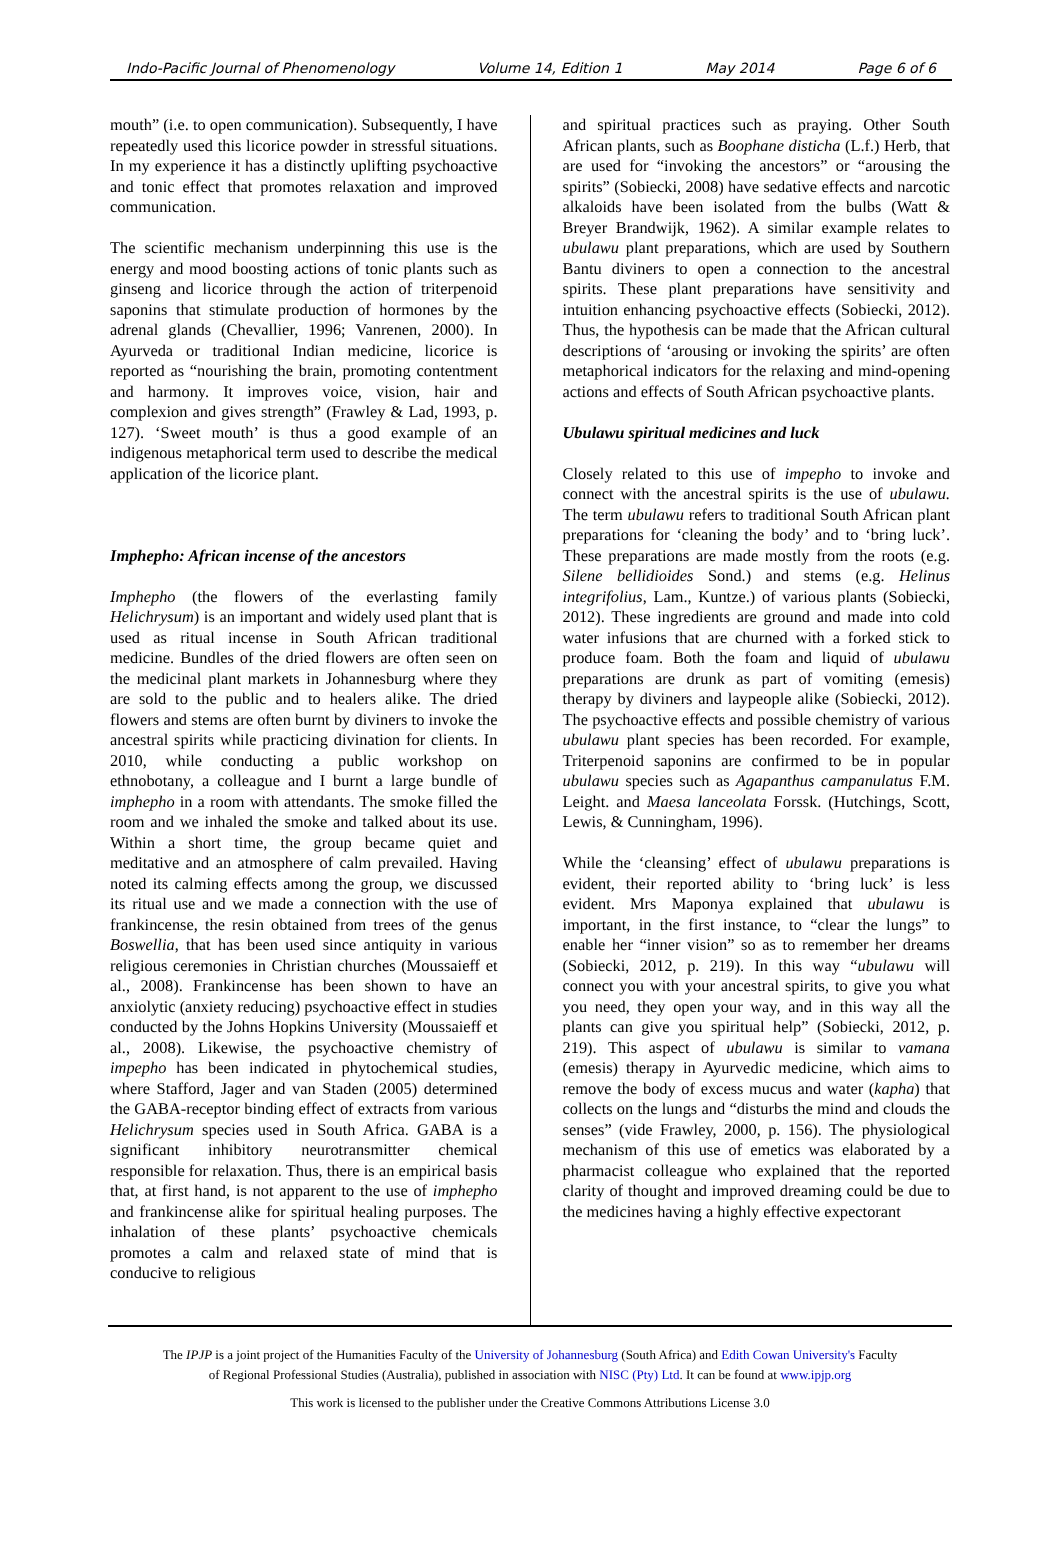Indo-Pacific Journal of Phenomenology Volume 14, Edition 1 May 2014 Page 6 of 6
mouth” (i.e. to open communication). Subsequently, I have repeatedly used this licorice powder in stressful situations. In my experience it has a distinctly uplifting psychoactive and tonic effect that promotes relaxation and improved communication.
The scientific mechanism underpinning this use is the energy and mood boosting actions of tonic plants such as ginseng and licorice through the action of triterpenoid saponins that stimulate production of hormones by the adrenal glands (Chevallier, 1996; Vanrenen, 2000). In Ayurveda or traditional Indian medicine, licorice is reported as “nourishing the brain, promoting contentment and harmony. It improves voice, vision, hair and complexion and gives strength” (Frawley & Lad, 1993, p. 127). ‘Sweet mouth’ is thus a good example of an indigenous metaphorical term used to describe the medical application of the licorice plant.
Imphepho: African incense of the ancestors
Imphepho (the flowers of the everlasting family Helichrysum) is an important and widely used plant that is used as ritual incense in South African traditional medicine. Bundles of the dried flowers are often seen on the medicinal plant markets in Johannesburg where they are sold to the public and to healers alike. The dried flowers and stems are often burnt by diviners to invoke the ancestral spirits while practicing divination for clients. In 2010, while conducting a public workshop on ethnobotany, a colleague and I burnt a large bundle of imphepho in a room with attendants. The smoke filled the room and we inhaled the smoke and talked about its use. Within a short time, the group became quiet and meditative and an atmosphere of calm prevailed. Having noted its calming effects among the group, we discussed its ritual use and we made a connection with the use of frankincense, the resin obtained from trees of the genus Boswellia, that has been used since antiquity in various religious ceremonies in Christian churches (Moussaieff et al., 2008). Frankincense has been shown to have an anxiolytic (anxiety reducing) psychoactive effect in studies conducted by the Johns Hopkins University (Moussaieff et al., 2008). Likewise, the psychoactive chemistry of impepho has been indicated in phytochemical studies, where Stafford, Jager and van Staden (2005) determined the GABA-receptor binding effect of extracts from various Helichrysum species used in South Africa. GABA is a significant inhibitory neurotransmitter chemical responsible for relaxation. Thus, there is an empirical basis that, at first hand, is not apparent to the use of imphepho and frankincense alike for spiritual healing purposes. The inhalation of these plants’ psychoactive chemicals promotes a calm and relaxed state of mind that is conducive to religious
and spiritual practices such as praying. Other South African plants, such as Boophane disticha (L.f.) Herb, that are used for “invoking the ancestors” or “arousing the spirits” (Sobiecki, 2008) have sedative effects and narcotic alkaloids have been isolated from the bulbs (Watt & Breyer Brandwijk, 1962). A similar example relates to ubulawu plant preparations, which are used by Southern Bantu diviners to open a connection to the ancestral spirits. These plant preparations have sensitivity and intuition enhancing psychoactive effects (Sobiecki, 2012). Thus, the hypothesis can be made that the African cultural descriptions of ‘arousing or invoking the spirits’ are often metaphorical indicators for the relaxing and mind-opening actions and effects of South African psychoactive plants.
Ubulawu spiritual medicines and luck
Closely related to this use of impepho to invoke and connect with the ancestral spirits is the use of ubulawu. The term ubulawu refers to traditional South African plant preparations for ‘cleaning the body’ and to ‘bring luck’. These preparations are made mostly from the roots (e.g. Silene bellidioides Sond.) and stems (e.g. Helinus integrifolius, Lam., Kuntze.) of various plants (Sobiecki, 2012). These ingredients are ground and made into cold water infusions that are churned with a forked stick to produce foam. Both the foam and liquid of ubulawu preparations are drunk as part of vomiting (emesis) therapy by diviners and laypeople alike (Sobiecki, 2012). The psychoactive effects and possible chemistry of various ubulawu plant species has been recorded. For example, Triterpenoid saponins are confirmed to be in popular ubulawu species such as Agapanthus campanulatus F.M. Leight. and Maesa lanceolata Forssk. (Hutchings, Scott, Lewis, & Cunningham, 1996).
While the ‘cleansing’ effect of ubulawu preparations is evident, their reported ability to ‘bring luck’ is less evident. Mrs Maponya explained that ubulawu is important, in the first instance, to “clear the lungs” to enable her “inner vision” so as to remember her dreams (Sobiecki, 2012, p. 219). In this way “ubulawu will connect you with your ancestral spirits, to give you what you need, they open your way, and in this way all the plants can give you spiritual help” (Sobiecki, 2012, p. 219). This aspect of ubulawu is similar to vamana (emesis) therapy in Ayurvedic medicine, which aims to remove the body of excess mucus and water (kapha) that collects on the lungs and “disturbs the mind and clouds the senses” (vide Frawley, 2000, p. 156). The physiological mechanism of this use of emetics was elaborated by a pharmacist colleague who explained that the reported clarity of thought and improved dreaming could be due to the medicines having a highly effective expectorant
The IPJP is a joint project of the Humanities Faculty of the University of Johannesburg (South Africa) and Edith Cowan University's Faculty
of Regional Professional Studies (Australia), published in association with NISC (Pty) Ltd. It can be found at www.ipjp.org
This work is licensed to the publisher under the Creative Commons Attributions License 3.0